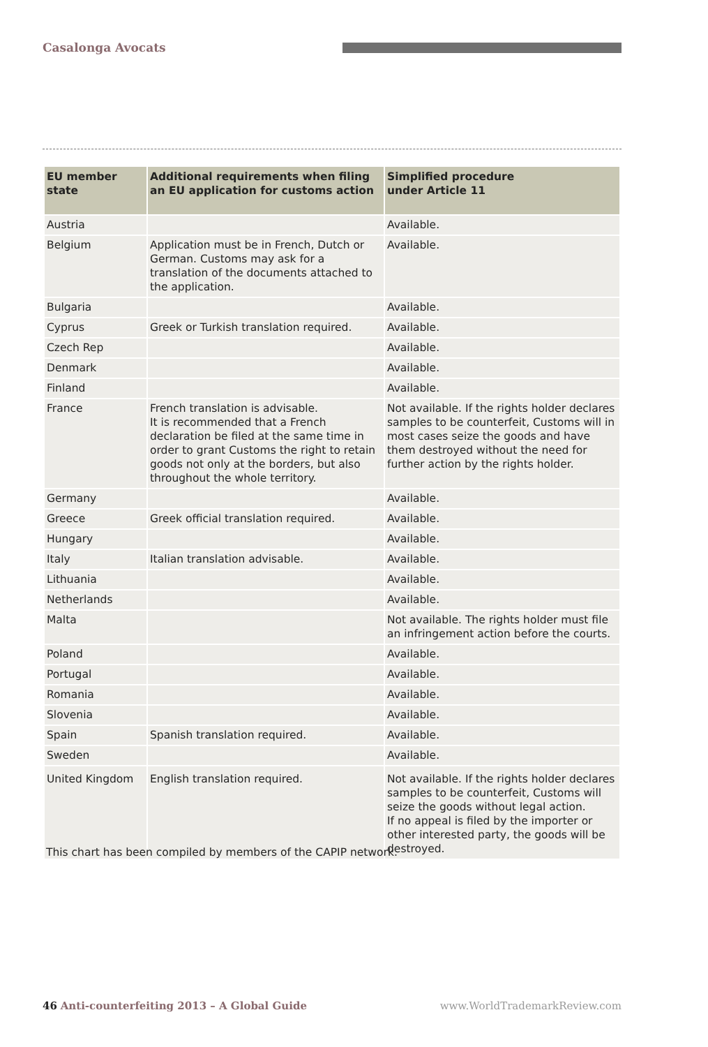Casalonga Avocats
| EU member state | Additional requirements when filing an EU application for customs action | Simplified procedure under Article 11 |
| --- | --- | --- |
| Austria | | Available. |
| Belgium | Application must be in French, Dutch or German. Customs may ask for a translation of the documents attached to the application. | Available. |
| Bulgaria | | Available. |
| Cyprus | Greek or Turkish translation required. | Available. |
| Czech Rep | | Available. |
| Denmark | | Available. |
| Finland | | Available. |
| France | French translation is advisable. It is recommended that a French declaration be filed at the same time in order to grant Customs the right to retain goods not only at the borders, but also throughout the whole territory. | Not available. If the rights holder declares samples to be counterfeit, Customs will in most cases seize the goods and have them destroyed without the need for further action by the rights holder. |
| Germany | | Available. |
| Greece | Greek official translation required. | Available. |
| Hungary | | Available. |
| Italy | Italian translation advisable. | Available. |
| Lithuania | | Available. |
| Netherlands | | Available. |
| Malta | | Not available. The rights holder must file an infringement action before the courts. |
| Poland | | Available. |
| Portugal | | Available. |
| Romania | | Available. |
| Slovenia | | Available. |
| Spain | Spanish translation required. | Available. |
| Sweden | | Available. |
| United Kingdom | English translation required. | Not available. If the rights holder declares samples to be counterfeit, Customs will seize the goods without legal action. If no appeal is filed by the importer or other interested party, the goods will be destroyed. |
This chart has been compiled by members of the CAPIP network.
46 Anti-counterfeiting 2013 – A Global Guide www.WorldTrademarkReview.com